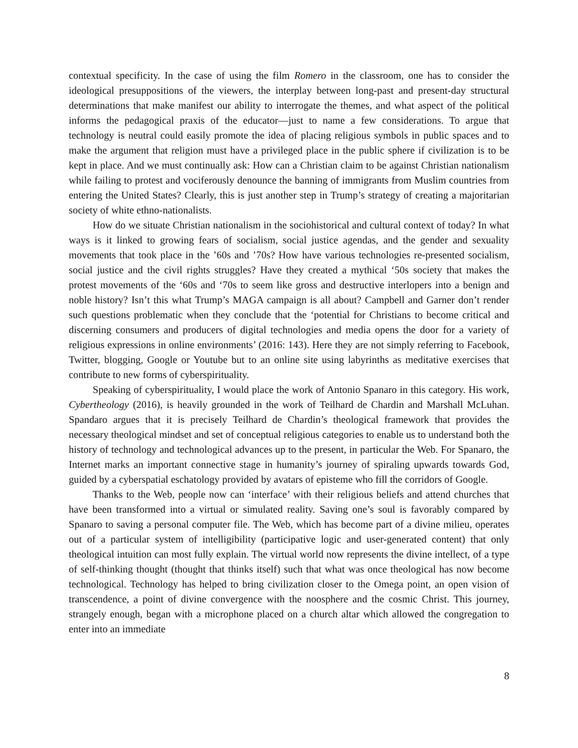contextual specificity. In the case of using the film Romero in the classroom, one has to consider the ideological presuppositions of the viewers, the interplay between long-past and present-day structural determinations that make manifest our ability to interrogate the themes, and what aspect of the political informs the pedagogical praxis of the educator—just to name a few considerations. To argue that technology is neutral could easily promote the idea of placing religious symbols in public spaces and to make the argument that religion must have a privileged place in the public sphere if civilization is to be kept in place. And we must continually ask: How can a Christian claim to be against Christian nationalism while failing to protest and vociferously denounce the banning of immigrants from Muslim countries from entering the United States? Clearly, this is just another step in Trump’s strategy of creating a majoritarian society of white ethno-nationalists.
How do we situate Christian nationalism in the sociohistorical and cultural context of today? In what ways is it linked to growing fears of socialism, social justice agendas, and the gender and sexuality movements that took place in the ’60s and ’70s? How have various technologies re-presented socialism, social justice and the civil rights struggles? Have they created a mythical ‘50s society that makes the protest movements of the ‘60s and ‘70s to seem like gross and destructive interlopers into a benign and noble history? Isn’t this what Trump’s MAGA campaign is all about? Campbell and Garner don’t render such questions problematic when they conclude that the ‘potential for Christians to become critical and discerning consumers and producers of digital technologies and media opens the door for a variety of religious expressions in online environments’ (2016: 143). Here they are not simply referring to Facebook, Twitter, blogging, Google or Youtube but to an online site using labyrinths as meditative exercises that contribute to new forms of cyberspirituality.
Speaking of cyberspirituality, I would place the work of Antonio Spanaro in this category. His work, Cybertheology (2016), is heavily grounded in the work of Teilhard de Chardin and Marshall McLuhan. Spandaro argues that it is precisely Teilhard de Chardin’s theological framework that provides the necessary theological mindset and set of conceptual religious categories to enable us to understand both the history of technology and technological advances up to the present, in particular the Web. For Spanaro, the Internet marks an important connective stage in humanity’s journey of spiraling upwards towards God, guided by a cyberspatial eschatology provided by avatars of episteme who fill the corridors of Google.
Thanks to the Web, people now can ‘interface’ with their religious beliefs and attend churches that have been transformed into a virtual or simulated reality. Saving one’s soul is favorably compared by Spanaro to saving a personal computer file. The Web, which has become part of a divine milieu, operates out of a particular system of intelligibility (participative logic and user-generated content) that only theological intuition can most fully explain. The virtual world now represents the divine intellect, of a type of self-thinking thought (thought that thinks itself) such that what was once theological has now become technological. Technology has helped to bring civilization closer to the Omega point, an open vision of transcendence, a point of divine convergence with the noosphere and the cosmic Christ. This journey, strangely enough, began with a microphone placed on a church altar which allowed the congregation to enter into an immediate
8